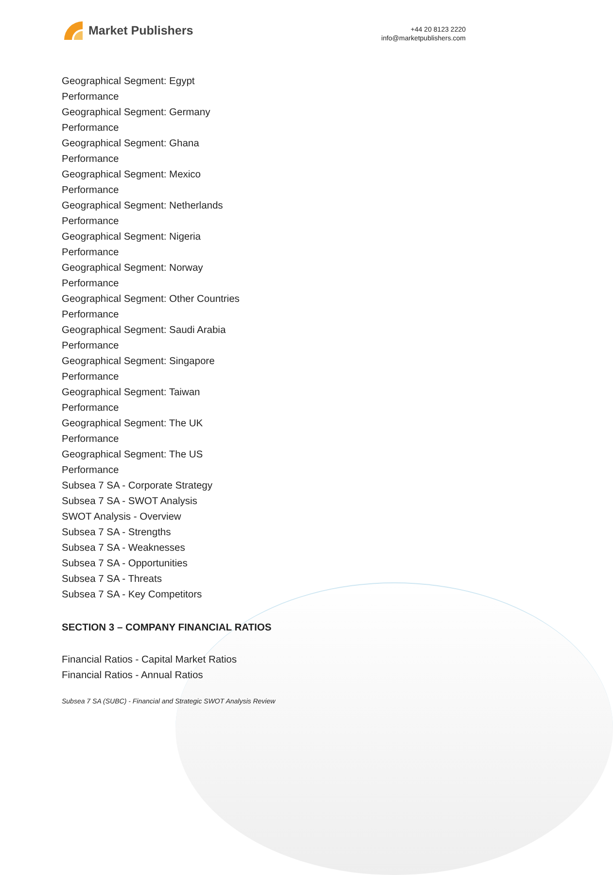Market Publishers
+44 20 8123 2220
info@marketpublishers.com
Geographical Segment: Egypt
Performance
Geographical Segment: Germany
Performance
Geographical Segment: Ghana
Performance
Geographical Segment: Mexico
Performance
Geographical Segment: Netherlands
Performance
Geographical Segment: Nigeria
Performance
Geographical Segment: Norway
Performance
Geographical Segment: Other Countries
Performance
Geographical Segment: Saudi Arabia
Performance
Geographical Segment: Singapore
Performance
Geographical Segment: Taiwan
Performance
Geographical Segment: The UK
Performance
Geographical Segment: The US
Performance
Subsea 7 SA - Corporate Strategy
Subsea 7 SA - SWOT Analysis
SWOT Analysis - Overview
Subsea 7 SA - Strengths
Subsea 7 SA - Weaknesses
Subsea 7 SA - Opportunities
Subsea 7 SA - Threats
Subsea 7 SA - Key Competitors
SECTION 3 – COMPANY FINANCIAL RATIOS
Financial Ratios - Capital Market Ratios
Financial Ratios - Annual Ratios
Subsea 7 SA (SUBC) - Financial and Strategic SWOT Analysis Review